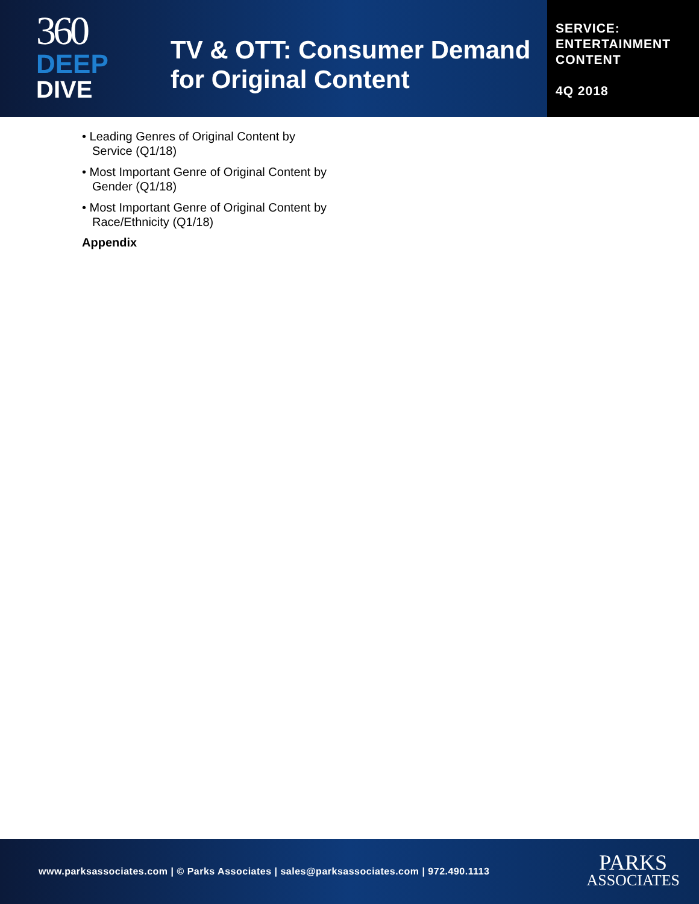360
DEEP
DIVE
TV & OTT: Consumer Demand for Original Content
SERVICE:
ENTERTAINMENT
CONTENT
4Q 2018
• Leading Genres of Original Content by Service (Q1/18)
• Most Important Genre of Original Content by Gender (Q1/18)
• Most Important Genre of Original Content by Race/Ethnicity (Q1/18)
Appendix
www.parksassociates.com | © Parks Associates | sales@parksassociates.com | 972.490.1113
PARKS
ASSOCIATES